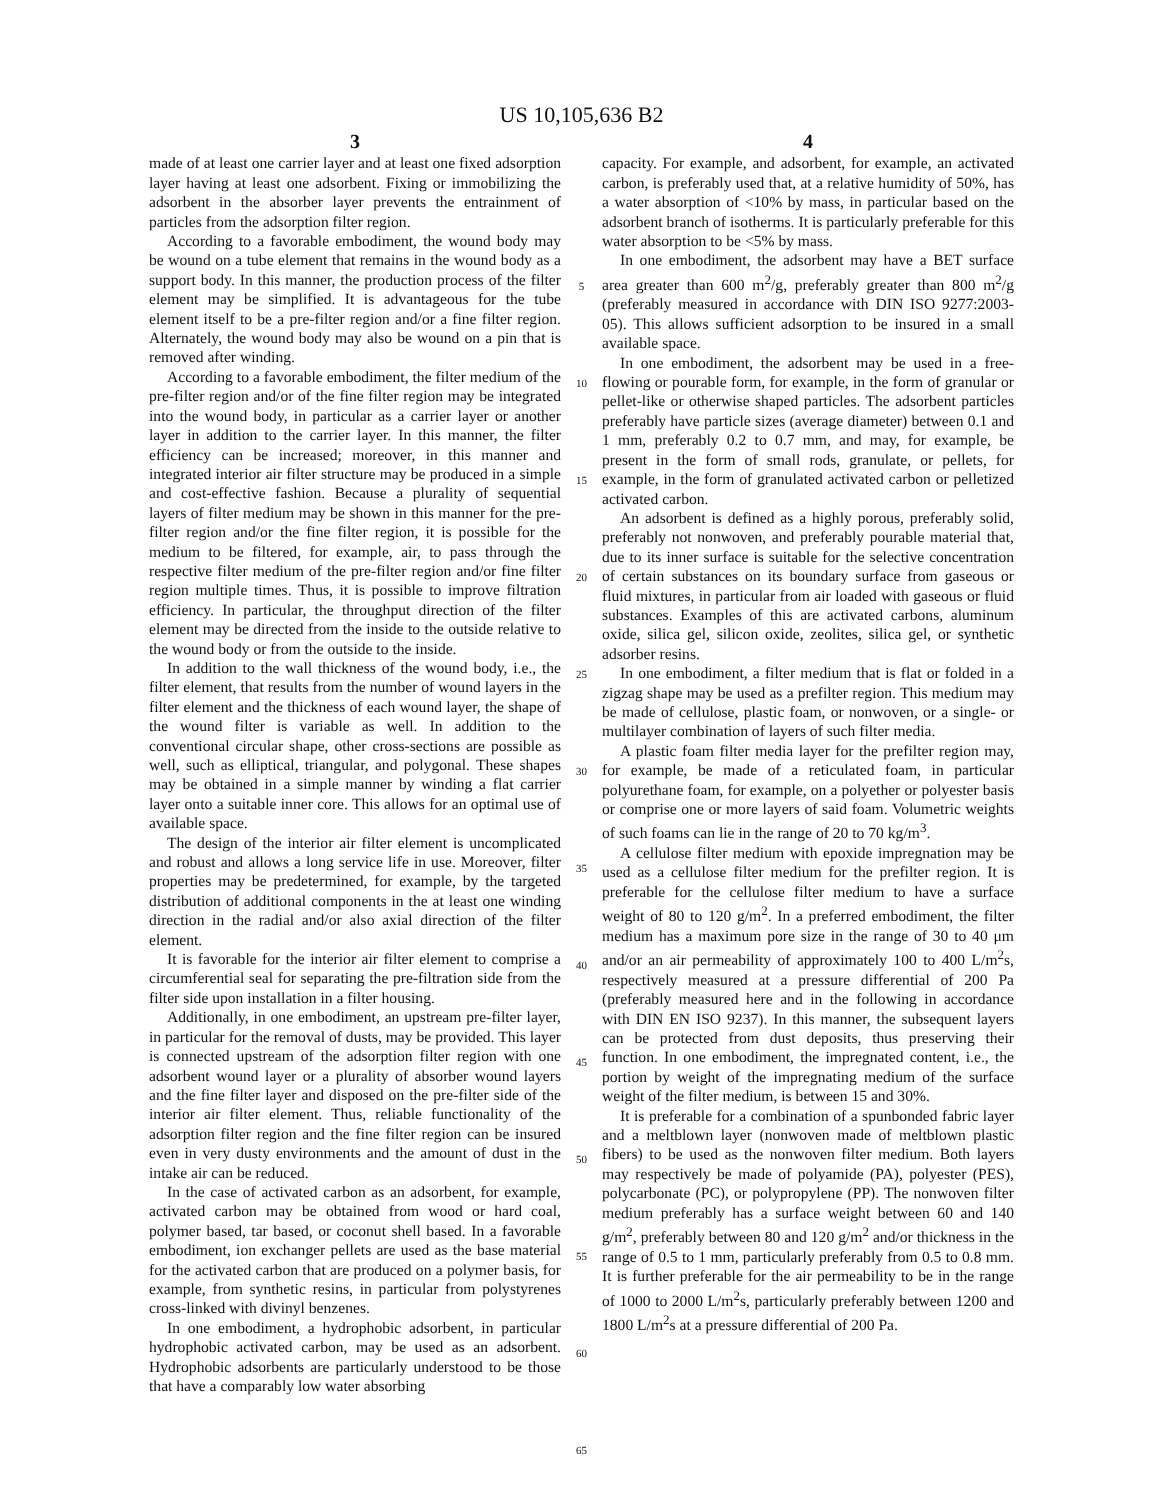US 10,105,636 B2
3
made of at least one carrier layer and at least one fixed adsorption layer having at least one adsorbent. Fixing or immobilizing the adsorbent in the absorber layer prevents the entrainment of particles from the adsorption filter region.
According to a favorable embodiment, the wound body may be wound on a tube element that remains in the wound body as a support body. In this manner, the production process of the filter element may be simplified. It is advantageous for the tube element itself to be a pre-filter region and/or a fine filter region. Alternately, the wound body may also be wound on a pin that is removed after winding.
According to a favorable embodiment, the filter medium of the pre-filter region and/or of the fine filter region may be integrated into the wound body, in particular as a carrier layer or another layer in addition to the carrier layer. In this manner, the filter efficiency can be increased; moreover, in this manner and integrated interior air filter structure may be produced in a simple and cost-effective fashion. Because a plurality of sequential layers of filter medium may be shown in this manner for the pre-filter region and/or the fine filter region, it is possible for the medium to be filtered, for example, air, to pass through the respective filter medium of the pre-filter region and/or fine filter region multiple times. Thus, it is possible to improve filtration efficiency. In particular, the throughput direction of the filter element may be directed from the inside to the outside relative to the wound body or from the outside to the inside.
In addition to the wall thickness of the wound body, i.e., the filter element, that results from the number of wound layers in the filter element and the thickness of each wound layer, the shape of the wound filter is variable as well. In addition to the conventional circular shape, other cross-sections are possible as well, such as elliptical, triangular, and polygonal. These shapes may be obtained in a simple manner by winding a flat carrier layer onto a suitable inner core. This allows for an optimal use of available space.
The design of the interior air filter element is uncomplicated and robust and allows a long service life in use. Moreover, filter properties may be predetermined, for example, by the targeted distribution of additional components in the at least one winding direction in the radial and/or also axial direction of the filter element.
It is favorable for the interior air filter element to comprise a circumferential seal for separating the pre-filtration side from the filter side upon installation in a filter housing.
Additionally, in one embodiment, an upstream pre-filter layer, in particular for the removal of dusts, may be provided. This layer is connected upstream of the adsorption filter region with one adsorbent wound layer or a plurality of absorber wound layers and the fine filter layer and disposed on the pre-filter side of the interior air filter element. Thus, reliable functionality of the adsorption filter region and the fine filter region can be insured even in very dusty environments and the amount of dust in the intake air can be reduced.
In the case of activated carbon as an adsorbent, for example, activated carbon may be obtained from wood or hard coal, polymer based, tar based, or coconut shell based. In a favorable embodiment, ion exchanger pellets are used as the base material for the activated carbon that are produced on a polymer basis, for example, from synthetic resins, in particular from polystyrenes cross-linked with divinyl benzenes.
In one embodiment, a hydrophobic adsorbent, in particular hydrophobic activated carbon, may be used as an adsorbent. Hydrophobic adsorbents are particularly understood to be those that have a comparably low water absorbing
5
10
15
20
25
30
35
40
45
50
55
60
65
4
capacity. For example, and adsorbent, for example, an activated carbon, is preferably used that, at a relative humidity of 50%, has a water absorption of <10% by mass, in particular based on the adsorbent branch of isotherms. It is particularly preferable for this water absorption to be <5% by mass.
In one embodiment, the adsorbent may have a BET surface area greater than 600 m<sup>2</sup>/g, preferably greater than 800 m<sup>2</sup>/g (preferably measured in accordance with DIN ISO 9277:2003-05). This allows sufficient adsorption to be insured in a small available space.
In one embodiment, the adsorbent may be used in a free-flowing or pourable form, for example, in the form of granular or pellet-like or otherwise shaped particles. The adsorbent particles preferably have particle sizes (average diameter) between 0.1 and 1 mm, preferably 0.2 to 0.7 mm, and may, for example, be present in the form of small rods, granulate, or pellets, for example, in the form of granulated activated carbon or pelletized activated carbon.
An adsorbent is defined as a highly porous, preferably solid, preferably not nonwoven, and preferably pourable material that, due to its inner surface is suitable for the selective concentration of certain substances on its boundary surface from gaseous or fluid mixtures, in particular from air loaded with gaseous or fluid substances. Examples of this are activated carbons, aluminum oxide, silica gel, silicon oxide, zeolites, silica gel, or synthetic adsorber resins.
In one embodiment, a filter medium that is flat or folded in a zigzag shape may be used as a prefilter region. This medium may be made of cellulose, plastic foam, or nonwoven, or a single- or multilayer combination of layers of such filter media.
A plastic foam filter media layer for the prefilter region may, for example, be made of a reticulated foam, in particular polyurethane foam, for example, on a polyether or polyester basis or comprise one or more layers of said foam. Volumetric weights of such foams can lie in the range of 20 to 70 kg/m<sup>3</sup>.
A cellulose filter medium with epoxide impregnation may be used as a cellulose filter medium for the prefilter region. It is preferable for the cellulose filter medium to have a surface weight of 80 to 120 g/m<sup>2</sup>. In a preferred embodiment, the filter medium has a maximum pore size in the range of 30 to 40 μm and/or an air permeability of approximately 100 to 400 L/m<sup>2</sup>s, respectively measured at a pressure differential of 200 Pa (preferably measured here and in the following in accordance with DIN EN ISO 9237). In this manner, the subsequent layers can be protected from dust deposits, thus preserving their function. In one embodiment, the impregnated content, i.e., the portion by weight of the impregnating medium of the surface weight of the filter medium, is between 15 and 30%.
It is preferable for a combination of a spunbonded fabric layer and a meltblown layer (nonwoven made of meltblown plastic fibers) to be used as the nonwoven filter medium. Both layers may respectively be made of polyamide (PA), polyester (PES), polycarbonate (PC), or polypropylene (PP). The nonwoven filter medium preferably has a surface weight between 60 and 140 g/m<sup>2</sup>, preferably between 80 and 120 g/m<sup>2</sup> and/or thickness in the range of 0.5 to 1 mm, particularly preferably from 0.5 to 0.8 mm. It is further preferable for the air permeability to be in the range of 1000 to 2000 L/m<sup>2</sup>s, particularly preferably between 1200 and 1800 L/m<sup>2</sup>s at a pressure differential of 200 Pa.